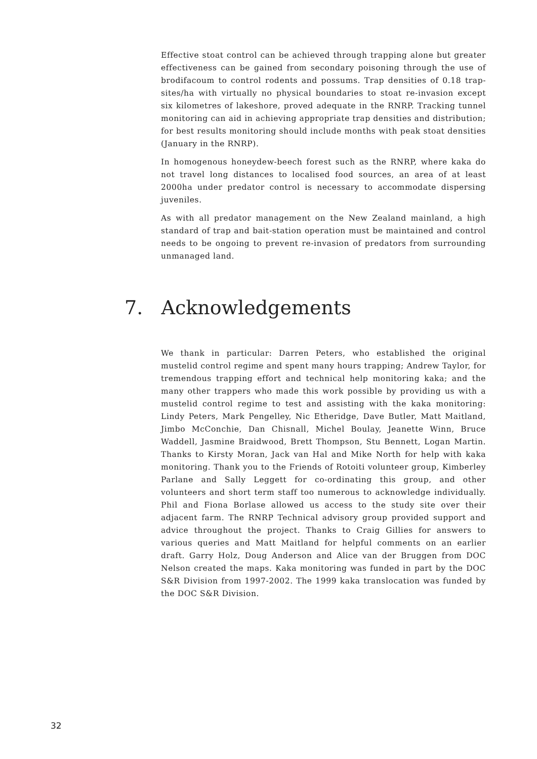Effective stoat control can be achieved through trapping alone but greater effectiveness can be gained from secondary poisoning through the use of brodifacoum to control rodents and possums. Trap densities of 0.18 trap-sites/ha with virtually no physical boundaries to stoat re-invasion except six kilometres of lakeshore, proved adequate in the RNRP. Tracking tunnel monitoring can aid in achieving appropriate trap densities and distribution; for best results monitoring should include months with peak stoat densities (January in the RNRP).
In homogenous honeydew-beech forest such as the RNRP, where kaka do not travel long distances to localised food sources, an area of at least 2000ha under predator control is necessary to accommodate dispersing juveniles.
As with all predator management on the New Zealand mainland, a high standard of trap and bait-station operation must be maintained and control needs to be ongoing to prevent re-invasion of predators from surrounding unmanaged land.
7. Acknowledgements
We thank in particular: Darren Peters, who established the original mustelid control regime and spent many hours trapping; Andrew Taylor, for tremendous trapping effort and technical help monitoring kaka; and the many other trappers who made this work possible by providing us with a mustelid control regime to test and assisting with the kaka monitoring: Lindy Peters, Mark Pengelley, Nic Etheridge, Dave Butler, Matt Maitland, Jimbo McConchie, Dan Chisnall, Michel Boulay, Jeanette Winn, Bruce Waddell, Jasmine Braidwood, Brett Thompson, Stu Bennett, Logan Martin. Thanks to Kirsty Moran, Jack van Hal and Mike North for help with kaka monitoring. Thank you to the Friends of Rotoiti volunteer group, Kimberley Parlane and Sally Leggett for co-ordinating this group, and other volunteers and short term staff too numerous to acknowledge individually. Phil and Fiona Borlase allowed us access to the study site over their adjacent farm. The RNRP Technical advisory group provided support and advice throughout the project. Thanks to Craig Gillies for answers to various queries and Matt Maitland for helpful comments on an earlier draft. Garry Holz, Doug Anderson and Alice van der Bruggen from DOC Nelson created the maps. Kaka monitoring was funded in part by the DOC S&R Division from 1997-2002. The 1999 kaka translocation was funded by the DOC S&R Division.
32